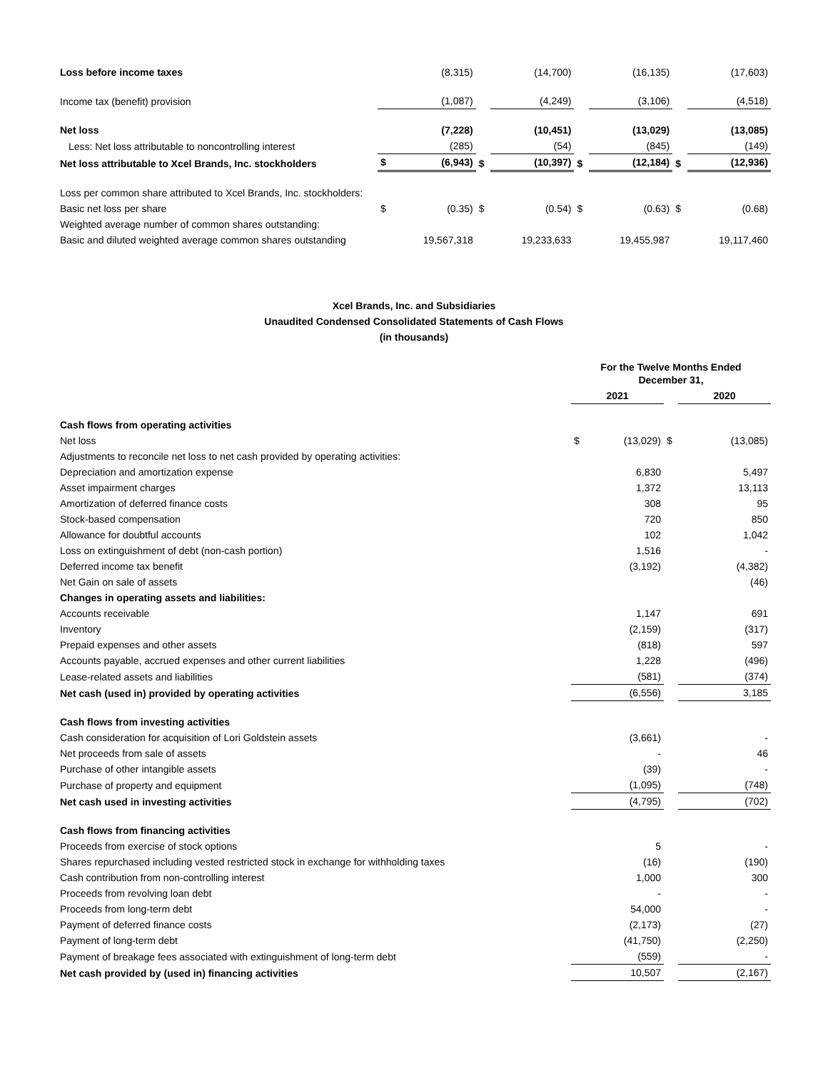| Loss before income taxes | | (8,315) | | (14,700) | | (16,135) | | (17,603) |
| Income tax (benefit) provision | | (1,087) | | (4,249) | | (3,106) | | (4,518) |
| Net loss | | (7,228) | | (10,451) | | (13,029) | | (13,085) |
| Less: Net loss attributable to noncontrolling interest | | (285) | | (54) | | (845) | | (149) |
| Net loss attributable to Xcel Brands, Inc. stockholders | $ | (6,943) | $ | (10,397) | $ | (12,184) | $ | (12,936) |
| Loss per common share attributed to Xcel Brands, Inc. stockholders: | | | | | | | | |
| Basic net loss per share | $ | (0.35) | $ | (0.54) | $ | (0.63) | $ | (0.68) |
| Weighted average number of common shares outstanding: | | | | | | | | |
| Basic and diluted weighted average common shares outstanding | | 19,567,318 | | 19,233,633 | | 19,455,987 | | 19,117,460 |
Xcel Brands, Inc. and Subsidiaries
Unaudited Condensed Consolidated Statements of Cash Flows
(in thousands)
| | For the Twelve Months Ended December 31, | | | |
| --- | --- | --- | --- | --- |
| | 2021 | | | 2020 |
| Cash flows from operating activities | | | | |
| Net loss | $ | (13,029) | $ | (13,085) |
| Adjustments to reconcile net loss to net cash provided by operating activities: | | | | |
| Depreciation and amortization expense | | 6,830 | | 5,497 |
| Asset impairment charges | | 1,372 | | 13,113 |
| Amortization of deferred finance costs | | 308 | | 95 |
| Stock-based compensation | | 720 | | 850 |
| Allowance for doubtful accounts | | 102 | | 1,042 |
| Loss on extinguishment of debt (non-cash portion) | | 1,516 | | - |
| Deferred income tax benefit | | (3,192) | | (4,382) |
| Net Gain on sale of assets | | | | (46) |
| Changes in operating assets and liabilities: | | | | |
| Accounts receivable | | 1,147 | | 691 |
| Inventory | | (2,159) | | (317) |
| Prepaid expenses and other assets | | (818) | | 597 |
| Accounts payable, accrued expenses and other current liabilities | | 1,228 | | (496) |
| Lease-related assets and liabilities | | (581) | | (374) |
| Net cash (used in) provided by operating activities | | (6,556) | | 3,185 |
| Cash flows from investing activities | | | | |
| Cash consideration for acquisition of Lori Goldstein assets | | (3,661) | | - |
| Net proceeds from sale of assets | | - | | 46 |
| Purchase of other intangible assets | | (39) | | - |
| Purchase of property and equipment | | (1,095) | | (748) |
| Net cash used in investing activities | | (4,795) | | (702) |
| Cash flows from financing activities | | | | |
| Proceeds from exercise of stock options | | 5 | | - |
| Shares repurchased including vested restricted stock in exchange for withholding taxes | | (16) | | (190) |
| Cash contribution from non-controlling interest | | 1,000 | | 300 |
| Proceeds from revolving loan debt | | - | | - |
| Proceeds from long-term debt | | 54,000 | | - |
| Payment of deferred finance costs | | (2,173) | | (27) |
| Payment of long-term debt | | (41,750) | | (2,250) |
| Payment of breakage fees associated with extinguishment of long-term debt | | (559) | | - |
| Net cash provided by (used in) financing activities | | 10,507 | | (2,167) |